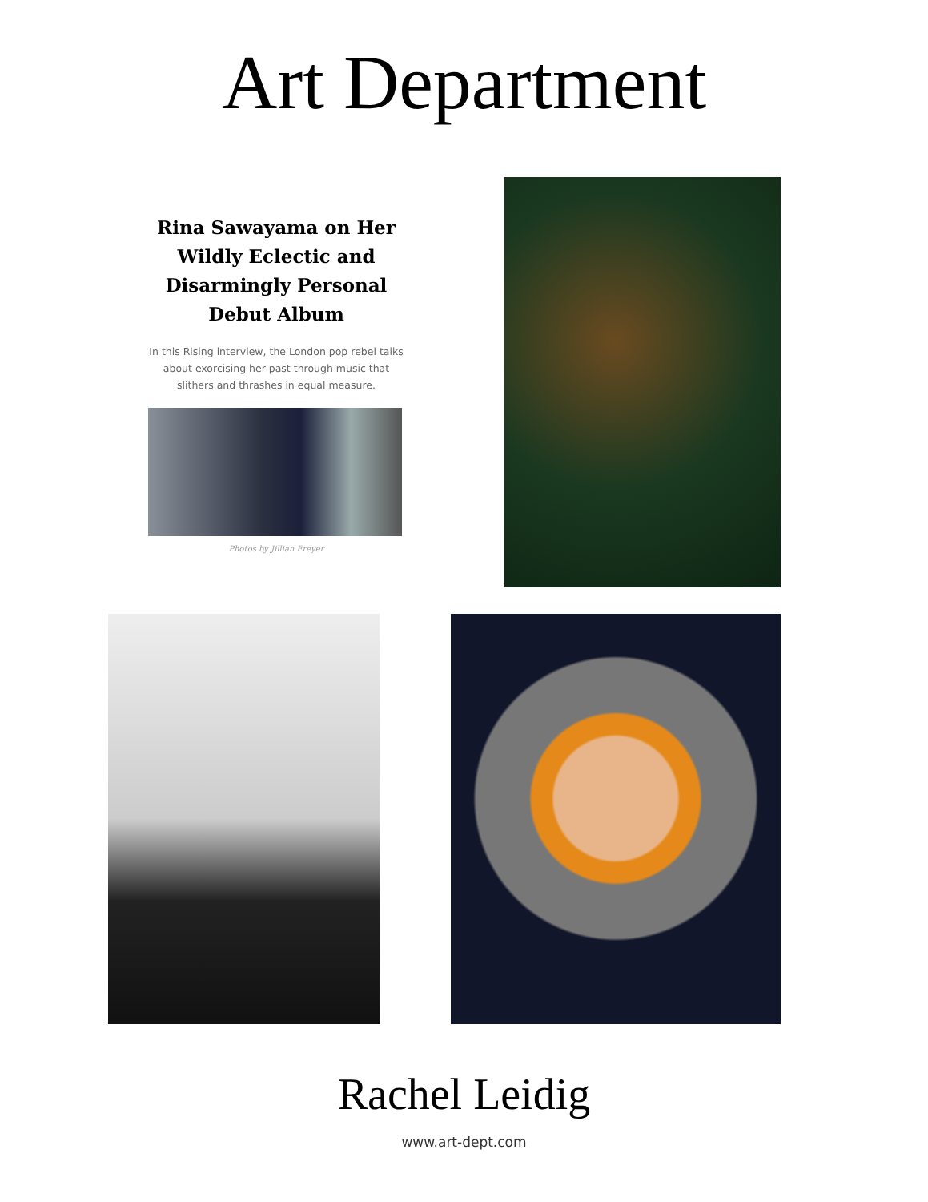Art Department
Rina Sawayama on Her Wildly Eclectic and Disarmingly Personal Debut Album
In this Rising interview, the London pop rebel talks about exorcising her past through music that slithers and thrashes in equal measure.
Photos by Jillian Freyer
Rachel Leidig
www.art-dept.com